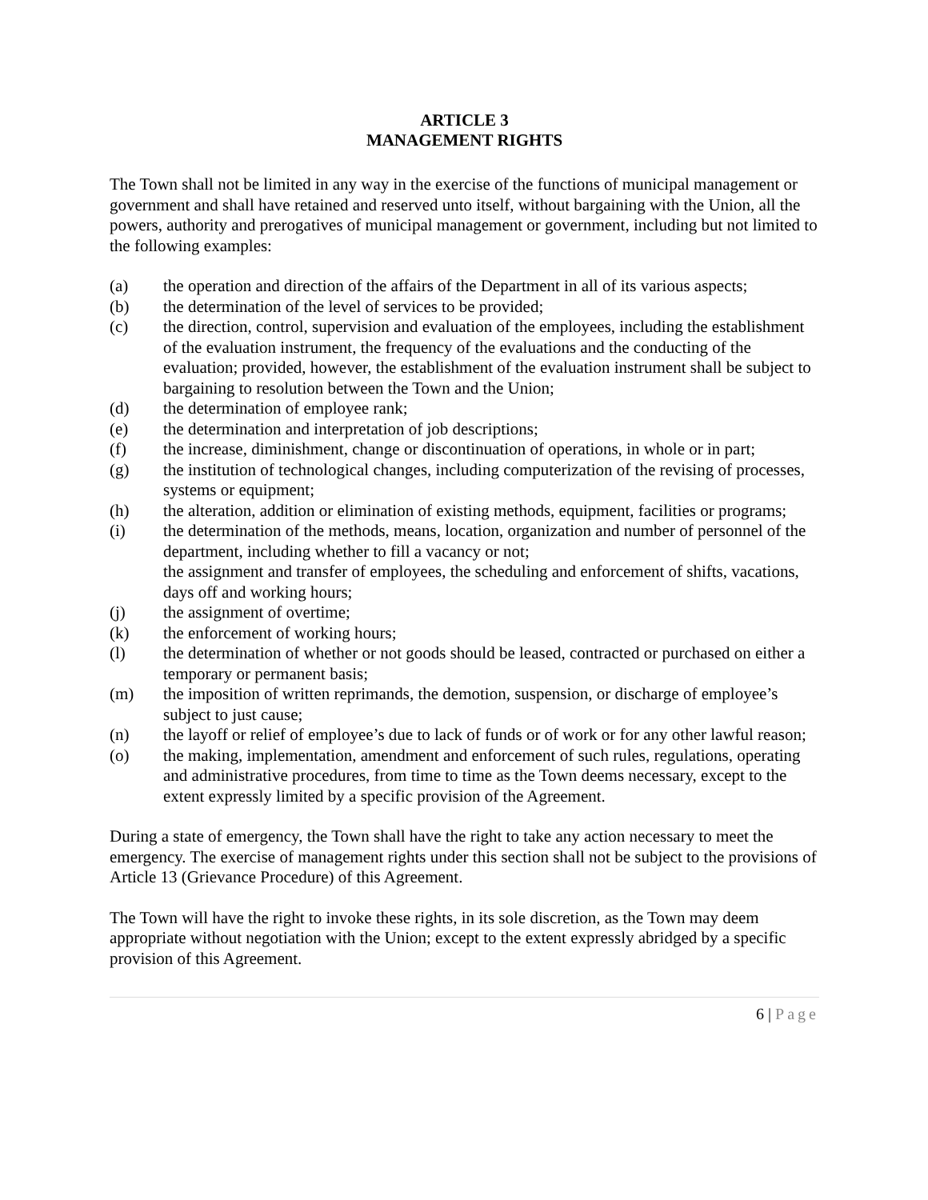ARTICLE 3
MANAGEMENT RIGHTS
The Town shall not be limited in any way in the exercise of the functions of municipal management or government and shall have retained and reserved unto itself, without bargaining with the Union, all the powers, authority and prerogatives of municipal management or government, including but not limited to the following examples:
(a) the operation and direction of the affairs of the Department in all of its various aspects;
(b) the determination of the level of services to be provided;
(c) the direction, control, supervision and evaluation of the employees, including the establishment of the evaluation instrument, the frequency of the evaluations and the conducting of the evaluation; provided, however, the establishment of the evaluation instrument shall be subject to bargaining to resolution between the Town and the Union;
(d) the determination of employee rank;
(e) the determination and interpretation of job descriptions;
(f) the increase, diminishment, change or discontinuation of operations, in whole or in part;
(g) the institution of technological changes, including computerization of the revising of processes, systems or equipment;
(h) the alteration, addition or elimination of existing methods, equipment, facilities or programs;
(i) the determination of the methods, means, location, organization and number of personnel of the department, including whether to fill a vacancy or not;
the assignment and transfer of employees, the scheduling and enforcement of shifts, vacations, days off and working hours;
(j) the assignment of overtime;
(k) the enforcement of working hours;
(l) the determination of whether or not goods should be leased, contracted or purchased on either a temporary or permanent basis;
(m) the imposition of written reprimands, the demotion, suspension, or discharge of employee’s subject to just cause;
(n) the layoff or relief of employee’s due to lack of funds or of work or for any other lawful reason;
(o) the making, implementation, amendment and enforcement of such rules, regulations, operating and administrative procedures, from time to time as the Town deems necessary, except to the extent expressly limited by a specific provision of the Agreement.
During a state of emergency, the Town shall have the right to take any action necessary to meet the emergency. The exercise of management rights under this section shall not be subject to the provisions of Article 13 (Grievance Procedure) of this Agreement.
The Town will have the right to invoke these rights, in its sole discretion, as the Town may deem appropriate without negotiation with the Union; except to the extent expressly abridged by a specific provision of this Agreement.
6 | Page